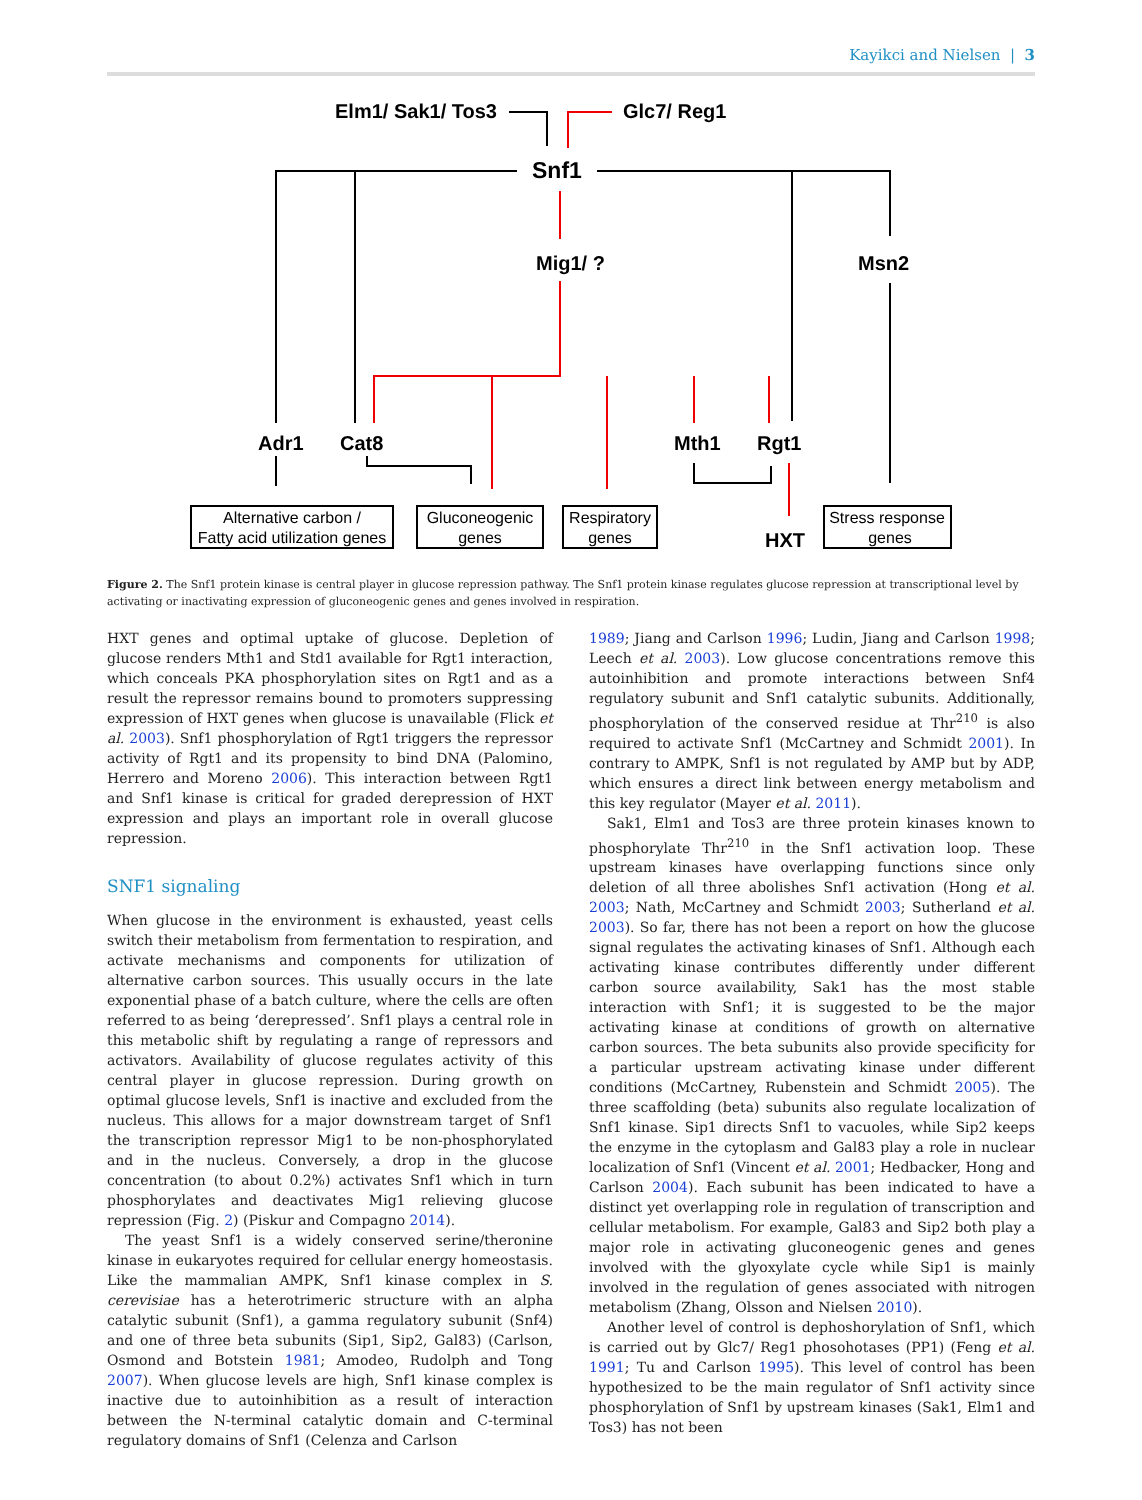Kayikci and Nielsen | 3
Elm1/ Sak1/ Tos3
Glc7/ Reg1
Snf1
Mig1/ ?
Msn2
Adr1
Cat8
Mth1
Rgt1
HXT
Alternative carbon /
Fatty acid utilization genes
Gluconeogenic
genes
Respiratory
genes
Stress response
genes
Figure 2. The Snf1 protein kinase is central player in glucose repression pathway. The Snf1 protein kinase regulates glucose repression at transcriptional level by activating or inactivating expression of gluconeogenic genes and genes involved in respiration.
HXT genes and optimal uptake of glucose. Depletion of glucose renders Mth1 and Std1 available for Rgt1 interaction, which conceals PKA phosphorylation sites on Rgt1 and as a result the repressor remains bound to promoters suppressing expression of HXT genes when glucose is unavailable (Flick et al. 2003). Snf1 phosphorylation of Rgt1 triggers the repressor activity of Rgt1 and its propensity to bind DNA (Palomino, Herrero and Moreno 2006). This interaction between Rgt1 and Snf1 kinase is critical for graded derepression of HXT expression and plays an important role in overall glucose repression.
SNF1 signaling
When glucose in the environment is exhausted, yeast cells switch their metabolism from fermentation to respiration, and activate mechanisms and components for utilization of alternative carbon sources. This usually occurs in the late exponential phase of a batch culture, where the cells are often referred to as being ‘derepressed’. Snf1 plays a central role in this metabolic shift by regulating a range of repressors and activators. Availability of glucose regulates activity of this central player in glucose repression. During growth on optimal glucose levels, Snf1 is inactive and excluded from the nucleus. This allows for a major downstream target of Snf1 the transcription repressor Mig1 to be non-phosphorylated and in the nucleus. Conversely, a drop in the glucose concentration (to about 0.2%) activates Snf1 which in turn phosphorylates and deactivates Mig1 relieving glucose repression (Fig. 2) (Piskur and Compagno 2014).
The yeast Snf1 is a widely conserved serine/theronine kinase in eukaryotes required for cellular energy homeostasis. Like the mammalian AMPK, Snf1 kinase complex in S. cerevisiae has a heterotrimeric structure with an alpha catalytic subunit (Snf1), a gamma regulatory subunit (Snf4) and one of three beta subunits (Sip1, Sip2, Gal83) (Carlson, Osmond and Botstein 1981; Amodeo, Rudolph and Tong 2007). When glucose levels are high, Snf1 kinase complex is inactive due to autoinhibition as a result of interaction between the N-terminal catalytic domain and C-terminal regulatory domains of Snf1 (Celenza and Carlson
1989; Jiang and Carlson 1996; Ludin, Jiang and Carlson 1998; Leech et al. 2003). Low glucose concentrations remove this autoinhibition and promote interactions between Snf4 regulatory subunit and Snf1 catalytic subunits. Additionally, phosphorylation of the conserved residue at Thr<sup>210</sup> is also required to activate Snf1 (McCartney and Schmidt 2001). In contrary to AMPK, Snf1 is not regulated by AMP but by ADP, which ensures a direct link between energy metabolism and this key regulator (Mayer et al. 2011).
Sak1, Elm1 and Tos3 are three protein kinases known to phosphorylate Thr<sup>210</sup> in the Snf1 activation loop. These upstream kinases have overlapping functions since only deletion of all three abolishes Snf1 activation (Hong et al. 2003; Nath, McCartney and Schmidt 2003; Sutherland et al. 2003). So far, there has not been a report on how the glucose signal regulates the activating kinases of Snf1. Although each activating kinase contributes differently under different carbon source availability, Sak1 has the most stable interaction with Snf1; it is suggested to be the major activating kinase at conditions of growth on alternative carbon sources. The beta subunits also provide specificity for a particular upstream activating kinase under different conditions (McCartney, Rubenstein and Schmidt 2005). The three scaffolding (beta) subunits also regulate localization of Snf1 kinase. Sip1 directs Snf1 to vacuoles, while Sip2 keeps the enzyme in the cytoplasm and Gal83 play a role in nuclear localization of Snf1 (Vincent et al. 2001; Hedbacker, Hong and Carlson 2004). Each subunit has been indicated to have a distinct yet overlapping role in regulation of transcription and cellular metabolism. For example, Gal83 and Sip2 both play a major role in activating gluconeogenic genes and genes involved with the glyoxylate cycle while Sip1 is mainly involved in the regulation of genes associated with nitrogen metabolism (Zhang, Olsson and Nielsen 2010).
Another level of control is dephoshorylation of Snf1, which is carried out by Glc7/ Reg1 phosohotases (PP1) (Feng et al. 1991; Tu and Carlson 1995). This level of control has been hypothesized to be the main regulator of Snf1 activity since phosphorylation of Snf1 by upstream kinases (Sak1, Elm1 and Tos3) has not been